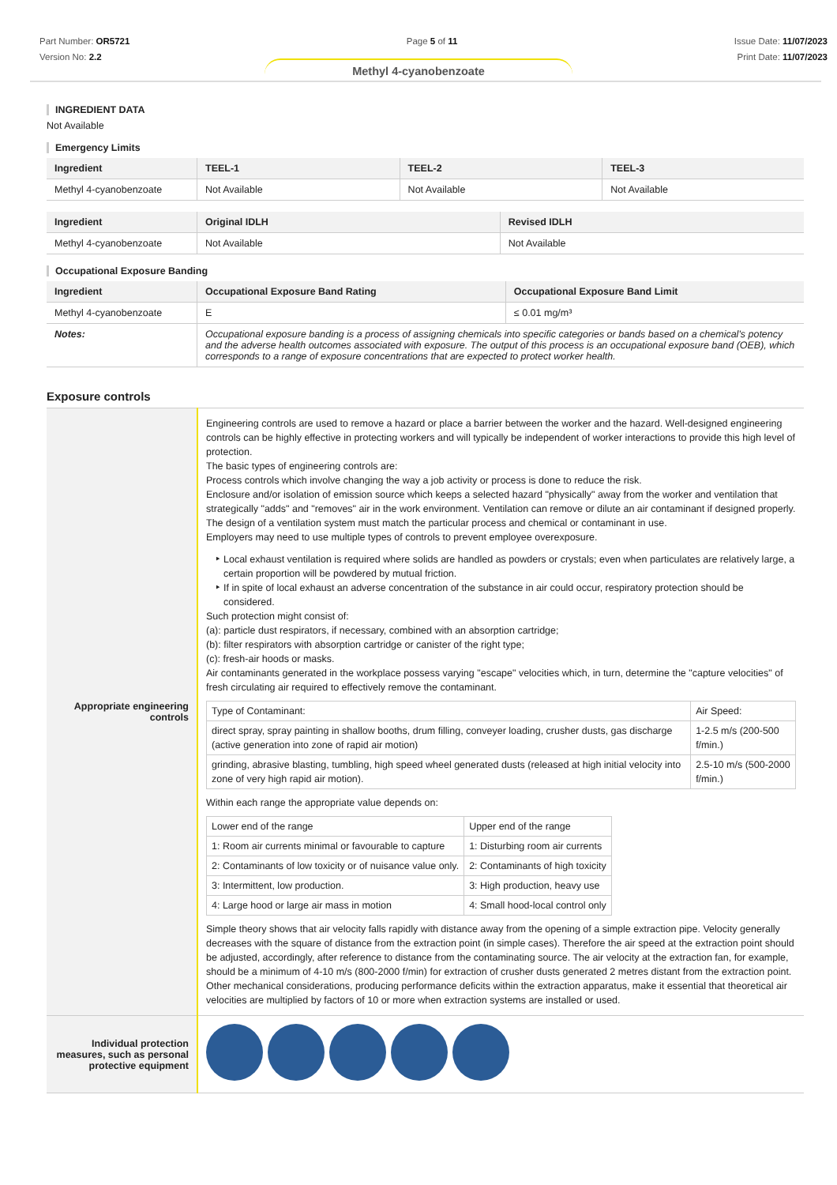Part Number: OR5721
Version No: 2.2
Page 5 of 11 Issue Date: 11/07/2023
Print Date: 11/07/2023
Methyl 4-cyanobenzoate
INGREDIENT DATA
Not Available
Emergency Limits
| Ingredient | TEEL-1 | TEEL-2 | TEEL-3 |
| --- | --- | --- | --- |
| Methyl 4-cyanobenzoate | Not Available | Not Available | Not Available |
| Ingredient | Original IDLH | Revised IDLH |
| --- | --- | --- |
| Methyl 4-cyanobenzoate | Not Available | Not Available |
Occupational Exposure Banding
| Ingredient | Occupational Exposure Band Rating | Occupational Exposure Band Limit |
| --- | --- | --- |
| Methyl 4-cyanobenzoate | E | ≤ 0.01 mg/m³ |
| Notes: | Occupational exposure banding is a process of assigning chemicals into specific categories or bands based on a chemical's potency and the adverse health outcomes associated with exposure. The output of this process is an occupational exposure band (OEB), which corresponds to a range of exposure concentrations that are expected to protect worker health. | |
Exposure controls
| Appropriate engineering controls | Engineering controls are used to remove a hazard or place a barrier between the worker and the hazard. Well-designed engineering controls can be highly effective in protecting workers and will typically be independent of worker interactions to provide this high level of protection. The basic types of engineering controls are: Process controls which involve changing the way a job activity or process is done to reduce the risk. Enclosure and/or isolation of emission source which keeps a selected hazard "physically" away from the worker and ventilation that strategically "adds" and "removes" air in the work environment. Ventilation can remove or dilute an air contaminant if designed properly. The design of a ventilation system must match the particular process and chemical or contaminant in use. Employers may need to use multiple types of controls to prevent employee overexposure. Local exhaust ventilation is required where solids are handled as powders or crystals; even when particulates are relatively large, a certain proportion will be powdered by mutual friction. If in spite of local exhaust an adverse concentration of the substance in air could occur, respiratory protection should be considered. Such protection might consist of: (a): particle dust respirators, if necessary, combined with an absorption cartridge; (b): filter respirators with absorption cartridge or canister of the right type; (c): fresh-air hoods or masks. Air contaminants generated in the workplace possess varying "escape" velocities which, in turn, determine the "capture velocities" of fresh circulating air required to effectively remove the contaminant. / Type of Contaminant: / Air Speed: / / direct spray, spray painting in shallow booths, drum filling, conveyer loading, crusher dusts, gas discharge (active generation into zone of rapid air motion) / 1-2.5 m/s (200-500 f/min.) / / grinding, abrasive blasting, tumbling, high speed wheel generated dusts (released at high initial velocity into zone of very high rapid air motion). / 2.5-10 m/s (500-2000 f/min.) / Within each range the appropriate value depends on: / Lower end of the range / Upper end of the range / / 1: Room air currents minimal or favourable to capture / 1: Disturbing room air currents / / 2: Contaminants of low toxicity or of nuisance value only. / 2: Contaminants of high toxicity / / 3: Intermittent, low production. / 3: High production, heavy use / / 4: Large hood or large air mass in motion / 4: Small hood-local control only / Simple theory shows that air velocity falls rapidly with distance away from the opening of a simple extraction pipe. Velocity generally decreases with the square of distance from the extraction point (in simple cases). Therefore the air speed at the extraction point should be adjusted, accordingly, after reference to distance from the contaminating source. The air velocity at the extraction fan, for example, should be a minimum of 4-10 m/s (800-2000 f/min) for extraction of crusher dusts generated 2 metres distant from the extraction point. Other mechanical considerations, producing performance deficits within the extraction apparatus, make it essential that theoretical air velocities are multiplied by factors of 10 or more when extraction systems are installed or used. |
| Individual protection measures, such as personal protective equipment | |